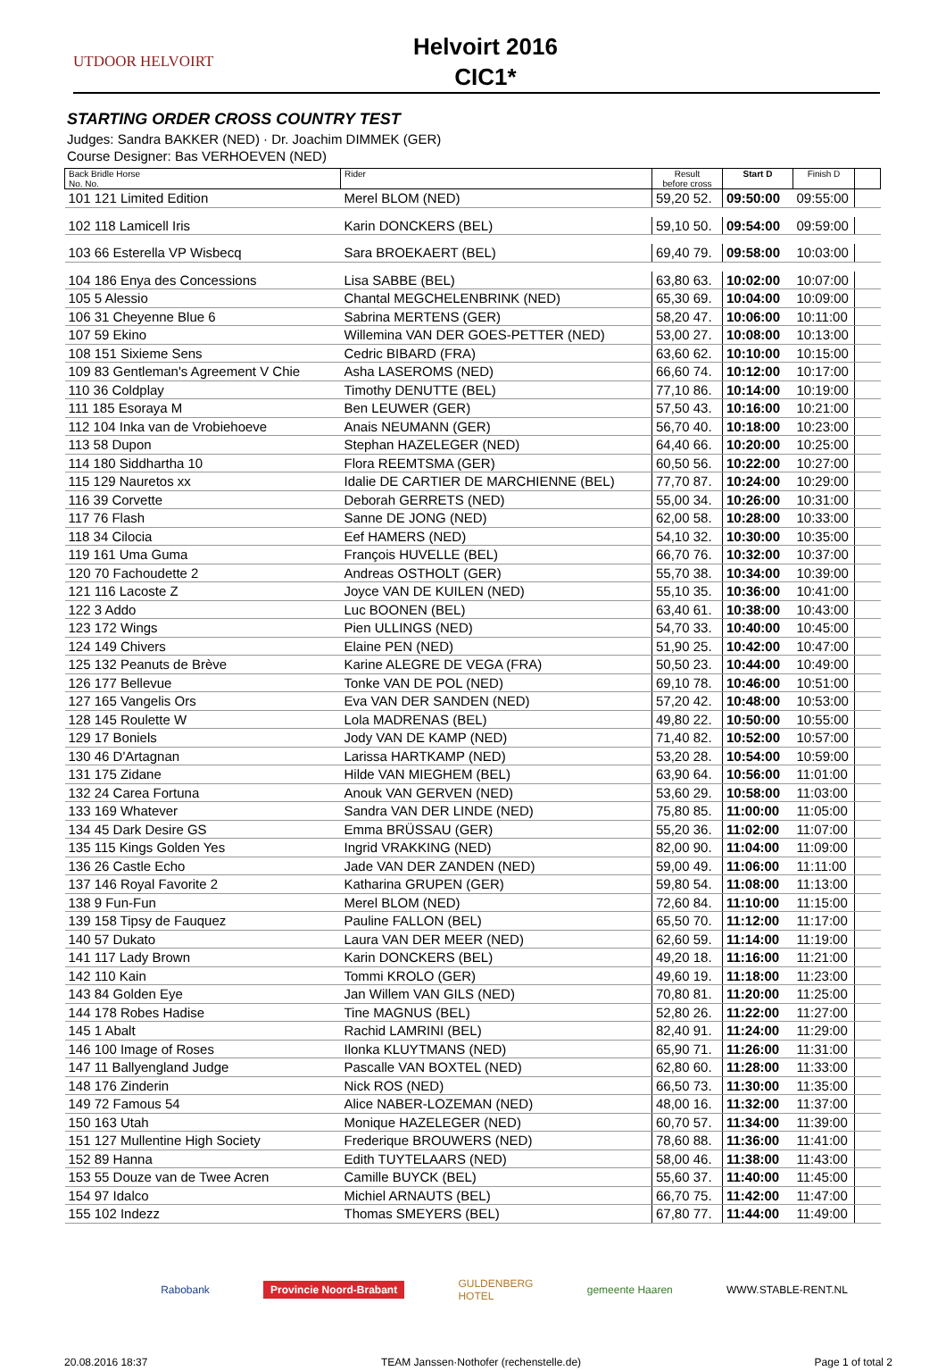UTDOOR HELVOIRT
Helvoirt 2016
CIC1*
STARTING ORDER CROSS COUNTRY TEST
Judges: Sandra BAKKER (NED) · Dr. Joachim DIMMEK (GER)
Course Designer: Bas VERHOEVEN (NED)
| Back Bridle Horse No. No. | Rider | Result before cross | Start D | Finish D | |
| --- | --- | --- | --- | --- | --- |
| 101 121 Limited Edition | Merel BLOM (NED) | 59,20 52. | 09:50:00 | 09:55:00 | |
| 102 118 Lamicell Iris | Karin DONCKERS (BEL) | 59,10 50. | 09:54:00 | 09:59:00 | |
| 103 66 Esterella VP Wisbecq | Sara BROEKAERT (BEL) | 69,40 79. | 09:58:00 | 10:03:00 | |
| 104 186 Enya des Concessions | Lisa SABBE (BEL) | 63,80 63. | 10:02:00 | 10:07:00 | |
| 105 5 Alessio | Chantal MEGCHELENBRINK (NED) | 65,30 69. | 10:04:00 | 10:09:00 | |
| 106 31 Cheyenne Blue 6 | Sabrina MERTENS (GER) | 58,20 47. | 10:06:00 | 10:11:00 | |
| 107 59 Ekino | Willemina VAN DER GOES-PETTER (NED) | 53,00 27. | 10:08:00 | 10:13:00 | |
| 108 151 Sixieme Sens | Cedric BIBARD (FRA) | 63,60 62. | 10:10:00 | 10:15:00 | |
| 109 83 Gentleman's Agreement V Chie | Asha LASEROMS (NED) | 66,60 74. | 10:12:00 | 10:17:00 | |
| 110 36 Coldplay | Timothy DENUTTE (BEL) | 77,10 86. | 10:14:00 | 10:19:00 | |
| 111 185 Esoraya M | Ben LEUWER (GER) | 57,50 43. | 10:16:00 | 10:21:00 | |
| 112 104 Inka van de Vrobiehoeve | Anais NEUMANN (GER) | 56,70 40. | 10:18:00 | 10:23:00 | |
| 113 58 Dupon | Stephan HAZELEGER (NED) | 64,40 66. | 10:20:00 | 10:25:00 | |
| 114 180 Siddhartha 10 | Flora REEMTSMA (GER) | 60,50 56. | 10:22:00 | 10:27:00 | |
| 115 129 Nauretos xx | Idalie DE CARTIER DE MARCHIENNE (BEL) | 77,70 87. | 10:24:00 | 10:29:00 | |
| 116 39 Corvette | Deborah GERRETS (NED) | 55,00 34. | 10:26:00 | 10:31:00 | |
| 117 76 Flash | Sanne DE JONG (NED) | 62,00 58. | 10:28:00 | 10:33:00 | |
| 118 34 Cilocia | Eef HAMERS (NED) | 54,10 32. | 10:30:00 | 10:35:00 | |
| 119 161 Uma Guma | François HUVELLE (BEL) | 66,70 76. | 10:32:00 | 10:37:00 | |
| 120 70 Fachoudette 2 | Andreas OSTHOLT (GER) | 55,70 38. | 10:34:00 | 10:39:00 | |
| 121 116 Lacoste Z | Joyce VAN DE KUILEN (NED) | 55,10 35. | 10:36:00 | 10:41:00 | |
| 122 3 Addo | Luc BOONEN (BEL) | 63,40 61. | 10:38:00 | 10:43:00 | |
| 123 172 Wings | Pien ULLINGS (NED) | 54,70 33. | 10:40:00 | 10:45:00 | |
| 124 149 Chivers | Elaine PEN (NED) | 51,90 25. | 10:42:00 | 10:47:00 | |
| 125 132 Peanuts de Brève | Karine ALEGRE DE VEGA (FRA) | 50,50 23. | 10:44:00 | 10:49:00 | |
| 126 177 Bellevue | Tonke VAN DE POL (NED) | 69,10 78. | 10:46:00 | 10:51:00 | |
| 127 165 Vangelis Ors | Eva VAN DER SANDEN (NED) | 57,20 42. | 10:48:00 | 10:53:00 | |
| 128 145 Roulette W | Lola MADRENAS (BEL) | 49,80 22. | 10:50:00 | 10:55:00 | |
| 129 17 Boniels | Jody VAN DE KAMP (NED) | 71,40 82. | 10:52:00 | 10:57:00 | |
| 130 46 D'Artagnan | Larissa HARTKAMP (NED) | 53,20 28. | 10:54:00 | 10:59:00 | |
| 131 175 Zidane | Hilde VAN MIEGHEM (BEL) | 63,90 64. | 10:56:00 | 11:01:00 | |
| 132 24 Carea Fortuna | Anouk VAN GERVEN (NED) | 53,60 29. | 10:58:00 | 11:03:00 | |
| 133 169 Whatever | Sandra VAN DER LINDE (NED) | 75,80 85. | 11:00:00 | 11:05:00 | |
| 134 45 Dark Desire GS | Emma BRÜSSAU (GER) | 55,20 36. | 11:02:00 | 11:07:00 | |
| 135 115 Kings Golden Yes | Ingrid VRAKKING (NED) | 82,00 90. | 11:04:00 | 11:09:00 | |
| 136 26 Castle Echo | Jade VAN DER ZANDEN (NED) | 59,00 49. | 11:06:00 | 11:11:00 | |
| 137 146 Royal Favorite 2 | Katharina GRUPEN (GER) | 59,80 54. | 11:08:00 | 11:13:00 | |
| 138 9 Fun-Fun | Merel BLOM (NED) | 72,60 84. | 11:10:00 | 11:15:00 | |
| 139 158 Tipsy de Fauquez | Pauline FALLON (BEL) | 65,50 70. | 11:12:00 | 11:17:00 | |
| 140 57 Dukato | Laura VAN DER MEER (NED) | 62,60 59. | 11:14:00 | 11:19:00 | |
| 141 117 Lady Brown | Karin DONCKERS (BEL) | 49,20 18. | 11:16:00 | 11:21:00 | |
| 142 110 Kain | Tommi KROLO (GER) | 49,60 19. | 11:18:00 | 11:23:00 | |
| 143 84 Golden Eye | Jan Willem VAN GILS (NED) | 70,80 81. | 11:20:00 | 11:25:00 | |
| 144 178 Robes Hadise | Tine MAGNUS (BEL) | 52,80 26. | 11:22:00 | 11:27:00 | |
| 145 1 Abalt | Rachid LAMRINI (BEL) | 82,40 91. | 11:24:00 | 11:29:00 | |
| 146 100 Image of Roses | Ilonka KLUYTMANS (NED) | 65,90 71. | 11:26:00 | 11:31:00 | |
| 147 11 Ballyengland Judge | Pascalle VAN BOXTEL (NED) | 62,80 60. | 11:28:00 | 11:33:00 | |
| 148 176 Zinderin | Nick ROS (NED) | 66,50 73. | 11:30:00 | 11:35:00 | |
| 149 72 Famous 54 | Alice NABER-LOZEMAN (NED) | 48,00 16. | 11:32:00 | 11:37:00 | |
| 150 163 Utah | Monique HAZELEGER (NED) | 60,70 57. | 11:34:00 | 11:39:00 | |
| 151 127 Mullentine High Society | Frederique BROUWERS (NED) | 78,60 88. | 11:36:00 | 11:41:00 | |
| 152 89 Hanna | Edith TUYTELAARS (NED) | 58,00 46. | 11:38:00 | 11:43:00 | |
| 153 55 Douze van de Twee Acren | Camille BUYCK (BEL) | 55,60 37. | 11:40:00 | 11:45:00 | |
| 154 97 Idalco | Michiel ARNAUTS (BEL) | 66,70 75. | 11:42:00 | 11:47:00 | |
| 155 102 Indezz | Thomas SMEYERS (BEL) | 67,80 77. | 11:44:00 | 11:49:00 | |
Rabobank Provincie Noord-Brabant GULDENBERG
HOTEL gemeente Haaren WWW.STABLE-RENT.NL
20.08.2016 18:37 TEAM Janssen·Nothofer (rechenstelle.de) Page 1 of total 2